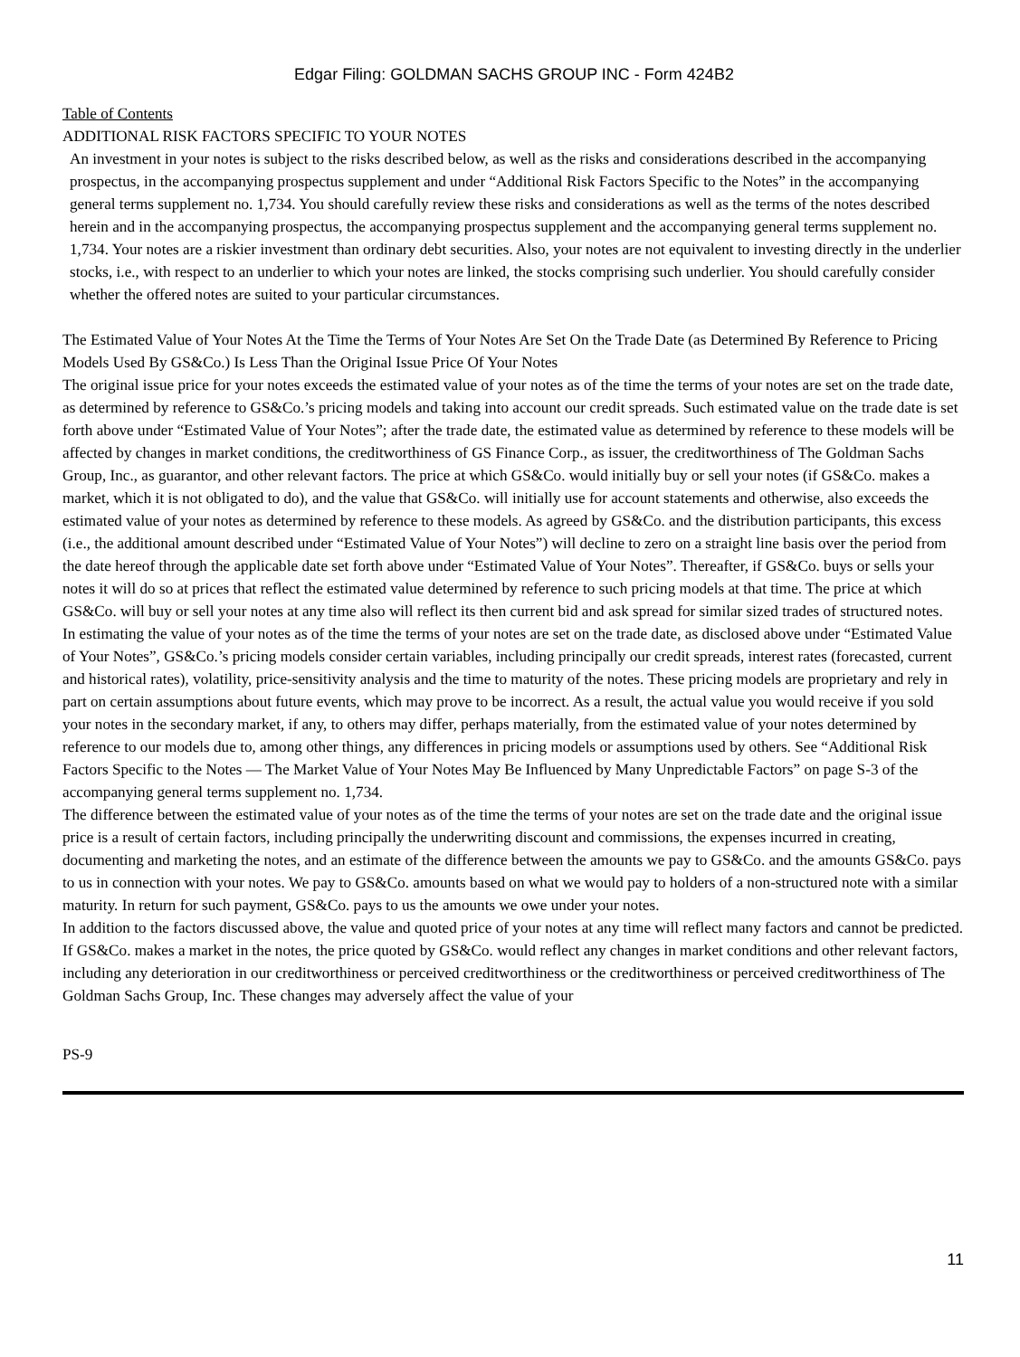Edgar Filing: GOLDMAN SACHS GROUP INC - Form 424B2
Table of Contents
ADDITIONAL RISK FACTORS SPECIFIC TO YOUR NOTES
An investment in your notes is subject to the risks described below, as well as the risks and considerations described in the accompanying prospectus, in the accompanying prospectus supplement and under “Additional Risk Factors Specific to the Notes” in the accompanying general terms supplement no. 1,734. You should carefully review these risks and considerations as well as the terms of the notes described herein and in the accompanying prospectus, the accompanying prospectus supplement and the accompanying general terms supplement no. 1,734. Your notes are a riskier investment than ordinary debt securities. Also, your notes are not equivalent to investing directly in the underlier stocks, i.e., with respect to an underlier to which your notes are linked, the stocks comprising such underlier. You should carefully consider whether the offered notes are suited to your particular circumstances.
The Estimated Value of Your Notes At the Time the Terms of Your Notes Are Set On the Trade Date (as Determined By Reference to Pricing Models Used By GS&Co.) Is Less Than the Original Issue Price Of Your Notes
The original issue price for your notes exceeds the estimated value of your notes as of the time the terms of your notes are set on the trade date, as determined by reference to GS&Co.’s pricing models and taking into account our credit spreads. Such estimated value on the trade date is set forth above under “Estimated Value of Your Notes”; after the trade date, the estimated value as determined by reference to these models will be affected by changes in market conditions, the creditworthiness of GS Finance Corp., as issuer, the creditworthiness of The Goldman Sachs Group, Inc., as guarantor, and other relevant factors. The price at which GS&Co. would initially buy or sell your notes (if GS&Co. makes a market, which it is not obligated to do), and the value that GS&Co. will initially use for account statements and otherwise, also exceeds the estimated value of your notes as determined by reference to these models. As agreed by GS&Co. and the distribution participants, this excess (i.e., the additional amount described under “Estimated Value of Your Notes”) will decline to zero on a straight line basis over the period from the date hereof through the applicable date set forth above under “Estimated Value of Your Notes”. Thereafter, if GS&Co. buys or sells your notes it will do so at prices that reflect the estimated value determined by reference to such pricing models at that time. The price at which GS&Co. will buy or sell your notes at any time also will reflect its then current bid and ask spread for similar sized trades of structured notes.
In estimating the value of your notes as of the time the terms of your notes are set on the trade date, as disclosed above under “Estimated Value of Your Notes”, GS&Co.’s pricing models consider certain variables, including principally our credit spreads, interest rates (forecasted, current and historical rates), volatility, price-sensitivity analysis and the time to maturity of the notes. These pricing models are proprietary and rely in part on certain assumptions about future events, which may prove to be incorrect. As a result, the actual value you would receive if you sold your notes in the secondary market, if any, to others may differ, perhaps materially, from the estimated value of your notes determined by reference to our models due to, among other things, any differences in pricing models or assumptions used by others. See “Additional Risk Factors Specific to the Notes — The Market Value of Your Notes May Be Influenced by Many Unpredictable Factors” on page S-3 of the accompanying general terms supplement no. 1,734.
The difference between the estimated value of your notes as of the time the terms of your notes are set on the trade date and the original issue price is a result of certain factors, including principally the underwriting discount and commissions, the expenses incurred in creating, documenting and marketing the notes, and an estimate of the difference between the amounts we pay to GS&Co. and the amounts GS&Co. pays to us in connection with your notes. We pay to GS&Co. amounts based on what we would pay to holders of a non-structured note with a similar maturity. In return for such payment, GS&Co. pays to us the amounts we owe under your notes.
In addition to the factors discussed above, the value and quoted price of your notes at any time will reflect many factors and cannot be predicted. If GS&Co. makes a market in the notes, the price quoted by GS&Co. would reflect any changes in market conditions and other relevant factors, including any deterioration in our creditworthiness or perceived creditworthiness or the creditworthiness or perceived creditworthiness of The Goldman Sachs Group, Inc. These changes may adversely affect the value of your
PS-9
11